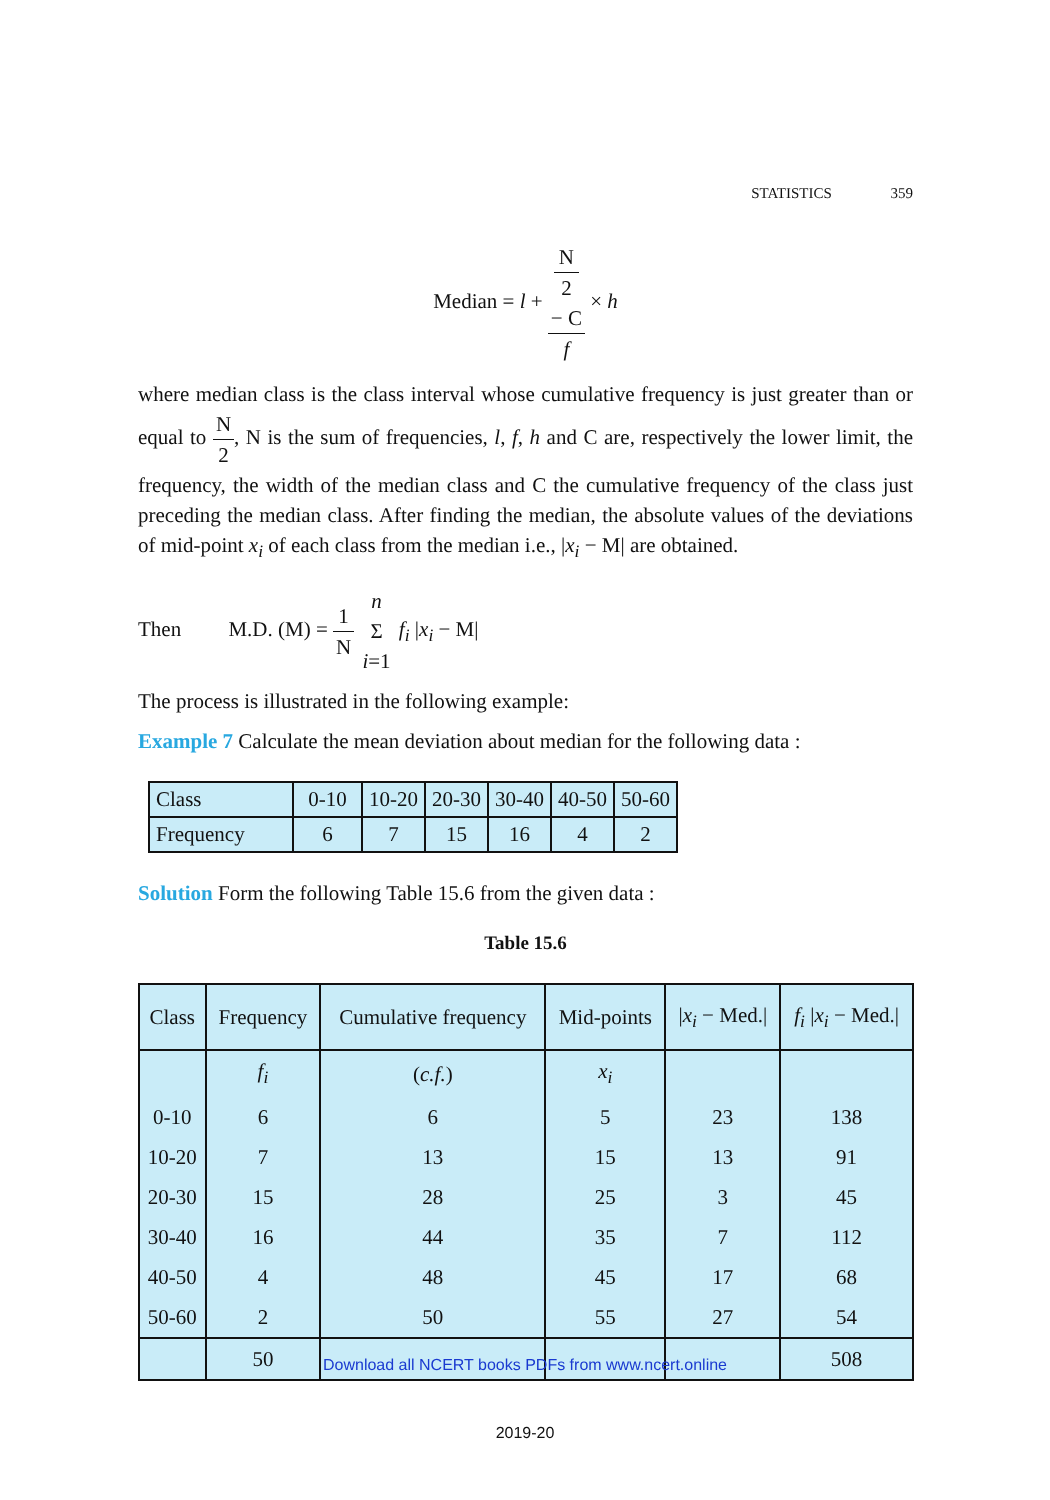STATISTICS 359
Median = l + N
2
− C f × h
where median class is the class interval whose cumulative frequency is just greater than or equal to N 2, N is the sum of frequencies, l, f, h and C are, respectively the lower limit, the frequency, the width of the median class and C the cumulative frequency of the class just preceding the median class. After finding the median, the absolute values of the deviations of mid-point x<sub>i</sub> of each class from the median i.e., |x<sub>i</sub> − M| are obtained.
Then M.D. (M) = 1 N n Σ i=1 f<sub>i</sub> |x<sub>i</sub> − M|
The process is illustrated in the following example:
Example 7 Calculate the mean deviation about median for the following data :
| Class | 0-10 | 10-20 | 20-30 | 30-40 | 40-50 | 50-60 |
| Frequency | 6 | 7 | 15 | 16 | 4 | 2 |
Solution Form the following Table 15.6 from the given data :
Table 15.6
| Class | Frequency | Cumulative frequency | Mid-points | / x<sub>i</sub> − Med./ | f<sub>i</sub> / x<sub>i</sub> − Med./ |
| --- | --- | --- | --- | --- | --- |
| | f<sub>i</sub> | ( c.f. ) | x<sub>i</sub> | | |
| 0-10 | 6 | 6 | 5 | 23 | 138 |
| 10-20 | 7 | 13 | 15 | 13 | 91 |
| 20-30 | 15 | 28 | 25 | 3 | 45 |
| 30-40 | 16 | 44 | 35 | 7 | 112 |
| 40-50 | 4 | 48 | 45 | 17 | 68 |
| 50-60 | 2 | 50 | 55 | 27 | 54 |
| | 50 | | | | 508 |
Download all NCERT books PDFs from www.ncert.online
2019-20